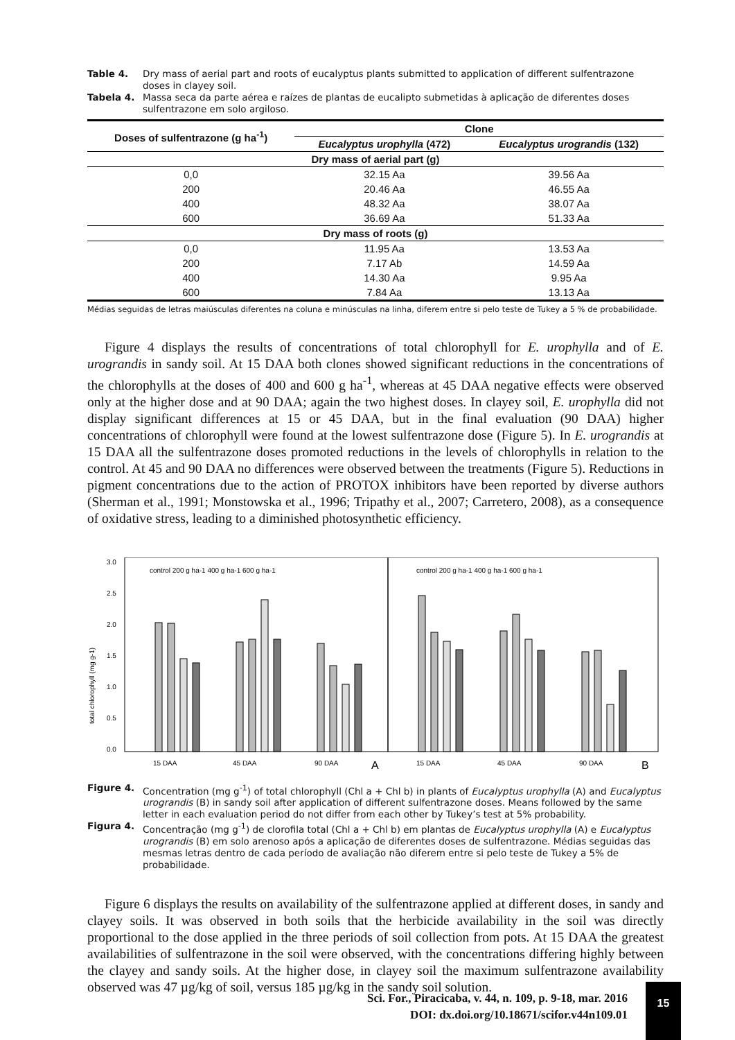Table 4. Dry mass of aerial part and roots of eucalyptus plants submitted to application of different sulfentrazone doses in clayey soil.
Tabela 4. Massa seca da parte aérea e raízes de plantas de eucalipto submetidas à aplicação de diferentes doses sulfentrazone em solo argiloso.
| Doses of sulfentrazone (g ha<sup>-1</sup>) | Clone | |
| --- | --- | --- |
| | Eucalyptus urophylla (472) | Eucalyptus urograndis (132) |
| Dry mass of aerial part (g) | | |
| 0,0 | 32.15 Aa | 39.56 Aa |
| 200 | 20.46 Aa | 46.55 Aa |
| 400 | 48.32 Aa | 38.07 Aa |
| 600 | 36.69 Aa | 51.33 Aa |
| Dry mass of roots (g) | | |
| 0,0 | 11.95 Aa | 13.53 Aa |
| 200 | 7.17 Ab | 14.59 Aa |
| 400 | 14.30 Aa | 9.95 Aa |
| 600 | 7.84 Aa | 13.13 Aa |
Médias seguidas de letras maiúsculas diferentes na coluna e minúsculas na linha, diferem entre si pelo teste de Tukey a 5 % de probabilidade.
Figure 4 displays the results of concentrations of total chlorophyll for E. urophylla and of E. urograndis in sandy soil. At 15 DAA both clones showed significant reductions in the concentrations of the chlorophylls at the doses of 400 and 600 g ha<sup>-1</sup>, whereas at 45 DAA negative effects were observed only at the higher dose and at 90 DAA; again the two highest doses. In clayey soil, E. urophylla did not display significant differences at 15 or 45 DAA, but in the final evaluation (90 DAA) higher concentrations of chlorophyll were found at the lowest sulfentrazone dose (Figure 5). In E. urograndis at 15 DAA all the sulfentrazone doses promoted reductions in the levels of chlorophylls in relation to the control. At 45 and 90 DAA no differences were observed between the treatments (Figure 5). Reductions in pigment concentrations due to the action of PROTOX inhibitors have been reported by diverse authors (Sherman et al., 1991; Monstowska et al., 1996; Tripathy et al., 2007; Carretero, 2008), as a consequence of oxidative stress, leading to a diminished photosynthetic efficiency.
total chlorophyll (mg g-1)
3.0
2.5
2.0
1.5
1.0
0.5
0.0
control 200 g ha-1 400 g ha-1 600 g ha-1
control 200 g ha-1 400 g ha-1 600 g ha-1
15 DAA
45 DAA
90 DAA
A
15 DAA
45 DAA
90 DAA
B
Figure 4. Concentration (mg g<sup>-1</sup>) of total chlorophyll (Chl a + Chl b) in plants of Eucalyptus urophylla (A) and Eucalyptus urograndis (B) in sandy soil after application of different sulfentrazone doses. Means followed by the same letter in each evaluation period do not differ from each other by Tukey’s test at 5% probability.
Figura 4. Concentração (mg g<sup>-1</sup>) de clorofila total (Chl a + Chl b) em plantas de Eucalyptus urophylla (A) e Eucalyptus urograndis (B) em solo arenoso após a aplicação de diferentes doses de sulfentrazone. Médias seguidas das mesmas letras dentro de cada período de avaliação não diferem entre si pelo teste de Tukey a 5% de probabilidade.
Figure 6 displays the results on availability of the sulfentrazone applied at different doses, in sandy and clayey soils. It was observed in both soils that the herbicide availability in the soil was directly proportional to the dose applied in the three periods of soil collection from pots. At 15 DAA the greatest availabilities of sulfentrazone in the soil were observed, with the concentrations differing highly between the clayey and sandy soils. At the higher dose, in clayey soil the maximum sulfentrazone availability observed was 47 µg/kg of soil, versus 185 µg/kg in the sandy soil solution.
Sci. For., Piracicaba, v. 44, n. 109, p. 9-18, mar. 2016
DOI: dx.doi.org/10.18671/scifor.v44n109.01
15